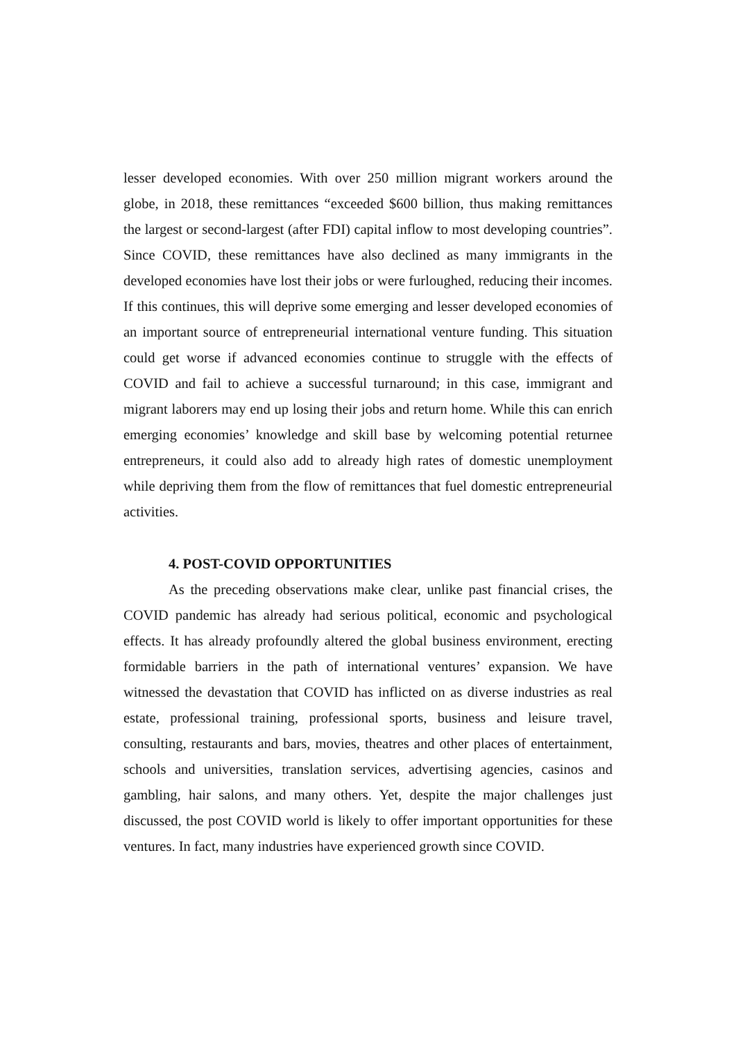lesser developed economies. With over 250 million migrant workers around the globe, in 2018, these remittances “exceeded $600 billion, thus making remittances the largest or second-largest (after FDI) capital inflow to most developing countries”. Since COVID, these remittances have also declined as many immigrants in the developed economies have lost their jobs or were furloughed, reducing their incomes. If this continues, this will deprive some emerging and lesser developed economies of an important source of entrepreneurial international venture funding. This situation could get worse if advanced economies continue to struggle with the effects of COVID and fail to achieve a successful turnaround; in this case, immigrant and migrant laborers may end up losing their jobs and return home. While this can enrich emerging economies’ knowledge and skill base by welcoming potential returnee entrepreneurs, it could also add to already high rates of domestic unemployment while depriving them from the flow of remittances that fuel domestic entrepreneurial activities.
4. POST-COVID OPPORTUNITIES
As the preceding observations make clear, unlike past financial crises, the COVID pandemic has already had serious political, economic and psychological effects. It has already profoundly altered the global business environment, erecting formidable barriers in the path of international ventures’ expansion. We have witnessed the devastation that COVID has inflicted on as diverse industries as real estate, professional training, professional sports, business and leisure travel, consulting, restaurants and bars, movies, theatres and other places of entertainment, schools and universities, translation services, advertising agencies, casinos and gambling, hair salons, and many others. Yet, despite the major challenges just discussed, the post COVID world is likely to offer important opportunities for these ventures. In fact, many industries have experienced growth since COVID.